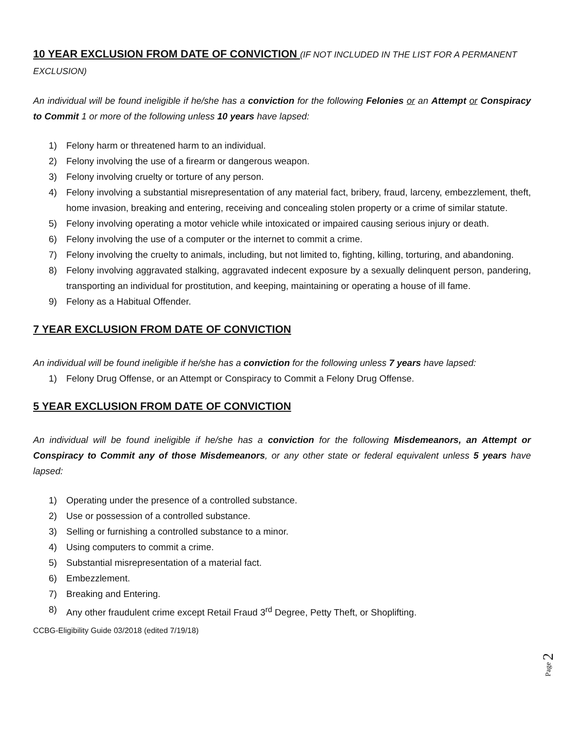10 YEAR EXCLUSION FROM DATE OF CONVICTION
(IF NOT INCLUDED IN THE LIST FOR A PERMANENT EXCLUSION)
An individual will be found ineligible if he/she has a conviction for the following Felonies or an Attempt or Conspiracy to Commit 1 or more of the following unless 10 years have lapsed:
1) Felony harm or threatened harm to an individual.
2) Felony involving the use of a firearm or dangerous weapon.
3) Felony involving cruelty or torture of any person.
4) Felony involving a substantial misrepresentation of any material fact, bribery, fraud, larceny, embezzlement, theft, home invasion, breaking and entering, receiving and concealing stolen property or a crime of similar statute.
5) Felony involving operating a motor vehicle while intoxicated or impaired causing serious injury or death.
6) Felony involving the use of a computer or the internet to commit a crime.
7) Felony involving the cruelty to animals, including, but not limited to, fighting, killing, torturing, and abandoning.
8) Felony involving aggravated stalking, aggravated indecent exposure by a sexually delinquent person, pandering, transporting an individual for prostitution, and keeping, maintaining or operating a house of ill fame.
9) Felony as a Habitual Offender.
7 YEAR EXCLUSION FROM DATE OF CONVICTION
An individual will be found ineligible if he/she has a conviction for the following unless 7 years have lapsed:
1) Felony Drug Offense, or an Attempt or Conspiracy to Commit a Felony Drug Offense.
5 YEAR EXCLUSION FROM DATE OF CONVICTION
An individual will be found ineligible if he/she has a conviction for the following Misdemeanors, an Attempt or Conspiracy to Commit any of those Misdemeanors, or any other state or federal equivalent unless 5 years have lapsed:
1) Operating under the presence of a controlled substance.
2) Use or possession of a controlled substance.
3) Selling or furnishing a controlled substance to a minor.
4) Using computers to commit a crime.
5) Substantial misrepresentation of a material fact.
6) Embezzlement.
7) Breaking and Entering.
8) Any other fraudulent crime except Retail Fraud 3<sup>rd</sup> Degree, Petty Theft, or Shoplifting.
CCBG-Eligibility Guide 03/2018 (edited 7/19/18)
Page 2